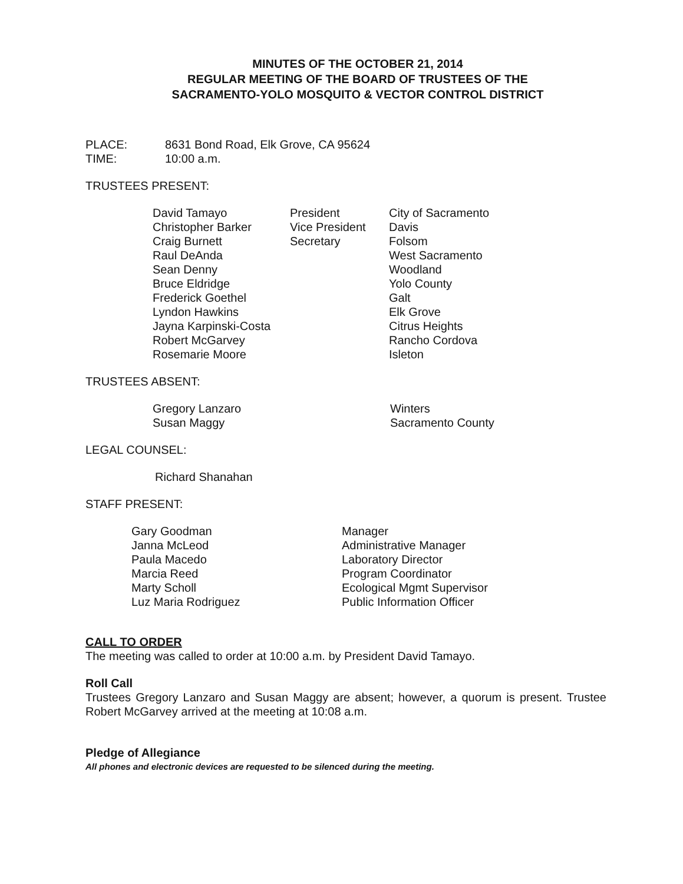MINUTES OF THE OCTOBER 21, 2014
REGULAR MEETING OF THE BOARD OF TRUSTEES OF THE
SACRAMENTO-YOLO MOSQUITO & VECTOR CONTROL DISTRICT
| PLACE: | 8631 Bond Road, Elk Grove, CA 95624 |
| TIME: | 10:00 a.m. |
TRUSTEES PRESENT:
| David Tamayo | President | City of Sacramento |
| Christopher Barker | Vice President | Davis |
| Craig Burnett | Secretary | Folsom |
| Raul DeAnda | | West Sacramento |
| Sean Denny | | Woodland |
| Bruce Eldridge | | Yolo County |
| Frederick Goethel | | Galt |
| Lyndon Hawkins | | Elk Grove |
| Jayna Karpinski-Costa | | Citrus Heights |
| Robert McGarvey | | Rancho Cordova |
| Rosemarie Moore | | Isleton |
TRUSTEES ABSENT:
| Gregory Lanzaro | Winters |
| Susan Maggy | Sacramento County |
LEGAL COUNSEL:
Richard Shanahan
STAFF PRESENT:
| Gary Goodman | Manager |
| Janna McLeod | Administrative Manager |
| Paula Macedo | Laboratory Director |
| Marcia Reed | Program Coordinator |
| Marty Scholl | Ecological Mgmt Supervisor |
| Luz Maria Rodriguez | Public Information Officer |
CALL TO ORDER
The meeting was called to order at 10:00 a.m. by President David Tamayo.
Roll Call
Trustees Gregory Lanzaro and Susan Maggy are absent; however, a quorum is present. Trustee Robert McGarvey arrived at the meeting at 10:08 a.m.
Pledge of Allegiance
All phones and electronic devices are requested to be silenced during the meeting.